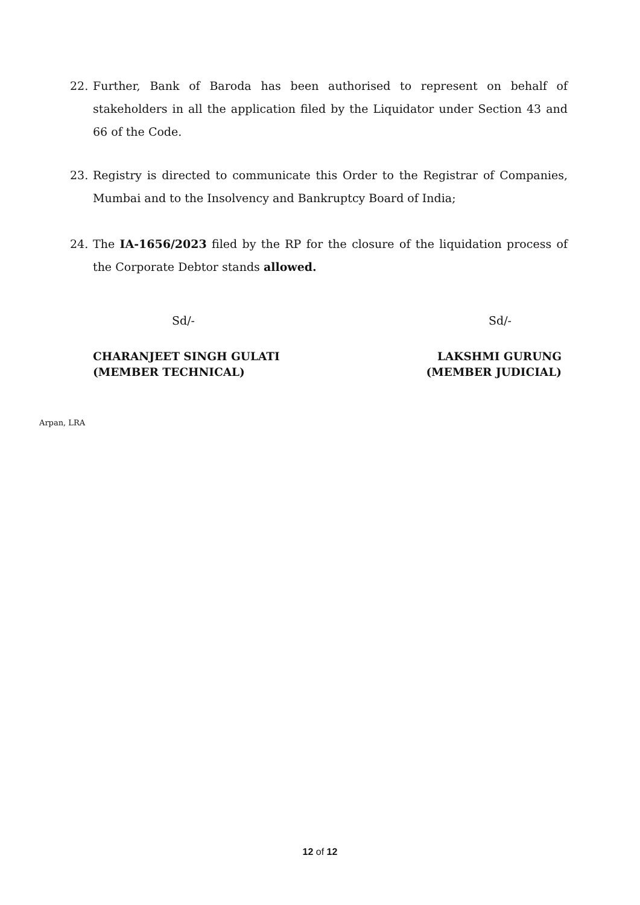22. Further, Bank of Baroda has been authorised to represent on behalf of stakeholders in all the application filed by the Liquidator under Section 43 and 66 of the Code.
23. Registry is directed to communicate this Order to the Registrar of Companies, Mumbai and to the Insolvency and Bankruptcy Board of India;
24. The IA-1656/2023 filed by the RP for the closure of the liquidation process of the Corporate Debtor stands allowed.
Sd/- Sd/-
CHARANJEET SINGH GULATI
(MEMBER TECHNICAL)
LAKSHMI GURUNG
(MEMBER JUDICIAL)
Arpan, LRA
12 of 12